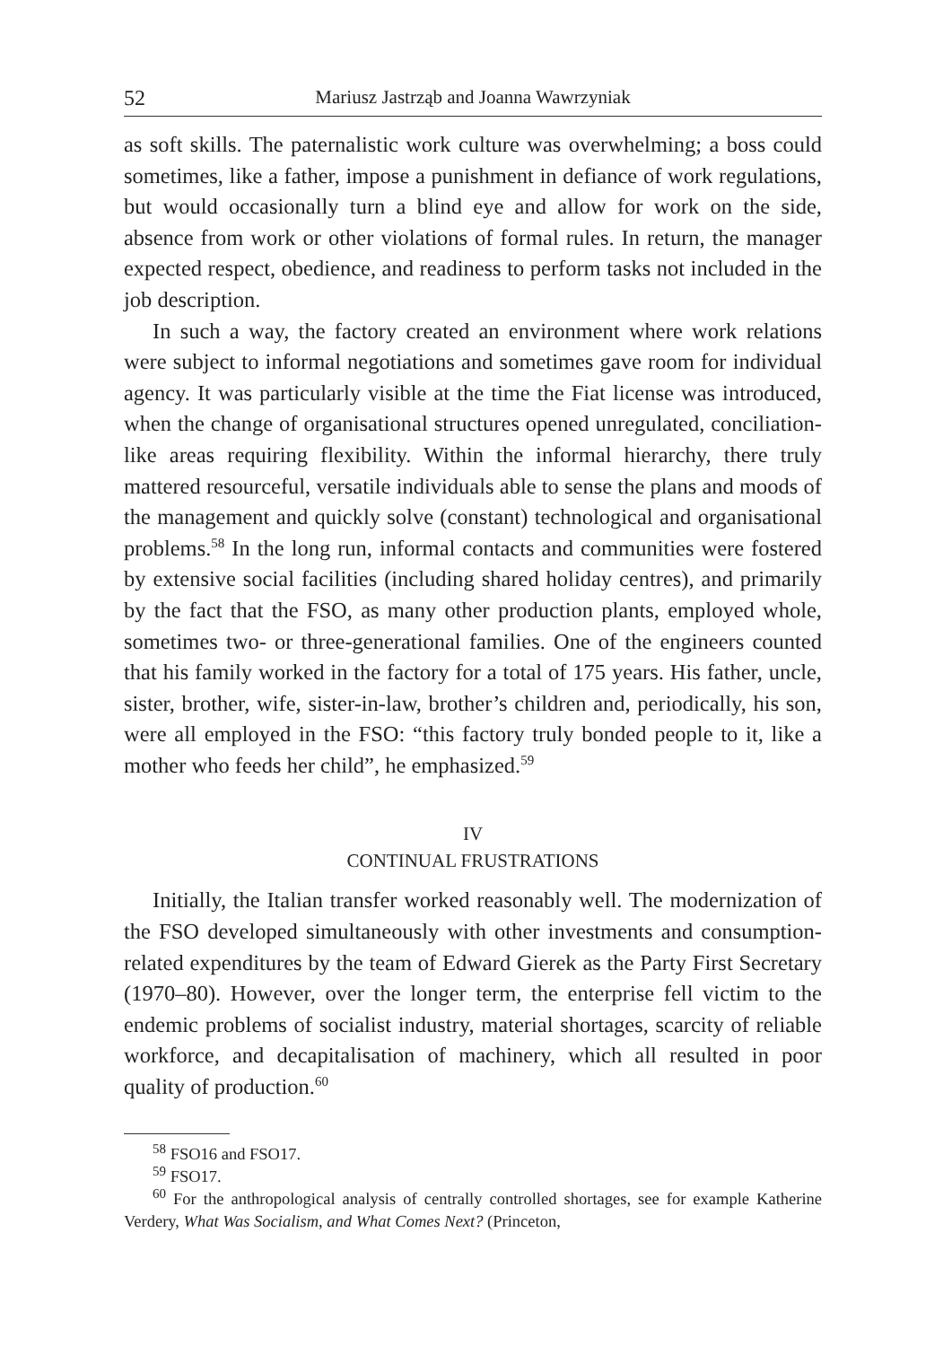52 Mariusz Jastrząb and Joanna Wawrzyniak
as soft skills. The paternalistic work culture was overwhelming; a boss could sometimes, like a father, impose a punishment in defiance of work regulations, but would occasionally turn a blind eye and allow for work on the side, absence from work or other violations of formal rules. In return, the manager expected respect, obedience, and readiness to perform tasks not included in the job description.
In such a way, the factory created an environment where work relations were subject to informal negotiations and sometimes gave room for individual agency. It was particularly visible at the time the Fiat license was introduced, when the change of organisational structures opened unregulated, conciliation-like areas requiring flexibility. Within the informal hierarchy, there truly mattered resourceful, versatile individuals able to sense the plans and moods of the management and quickly solve (constant) technological and organisational problems.<sup>58</sup> In the long run, informal contacts and communities were fostered by extensive social facilities (including shared holiday centres), and primarily by the fact that the FSO, as many other production plants, employed whole, sometimes two- or three-generational families. One of the engineers counted that his family worked in the factory for a total of 175 years. His father, uncle, sister, brother, wife, sister-in-law, brother’s children and, periodically, his son, were all employed in the FSO: “this factory truly bonded people to it, like a mother who feeds her child”, he emphasized.<sup>59</sup>
IV
CONTINUAL FRUSTRATIONS
Initially, the Italian transfer worked reasonably well. The modernization of the FSO developed simultaneously with other investments and consumption-related expenditures by the team of Edward Gierek as the Party First Secretary (1970–80). However, over the longer term, the enterprise fell victim to the endemic problems of socialist industry, material shortages, scarcity of reliable workforce, and decapitalisation of machinery, which all resulted in poor quality of production.<sup>60</sup>
<sup>58</sup> FSO16 and FSO17.
<sup>59</sup> FSO17.
<sup>60</sup> For the anthropological analysis of centrally controlled shortages, see for example Katherine Verdery, What Was Socialism, and What Comes Next? (Princeton,